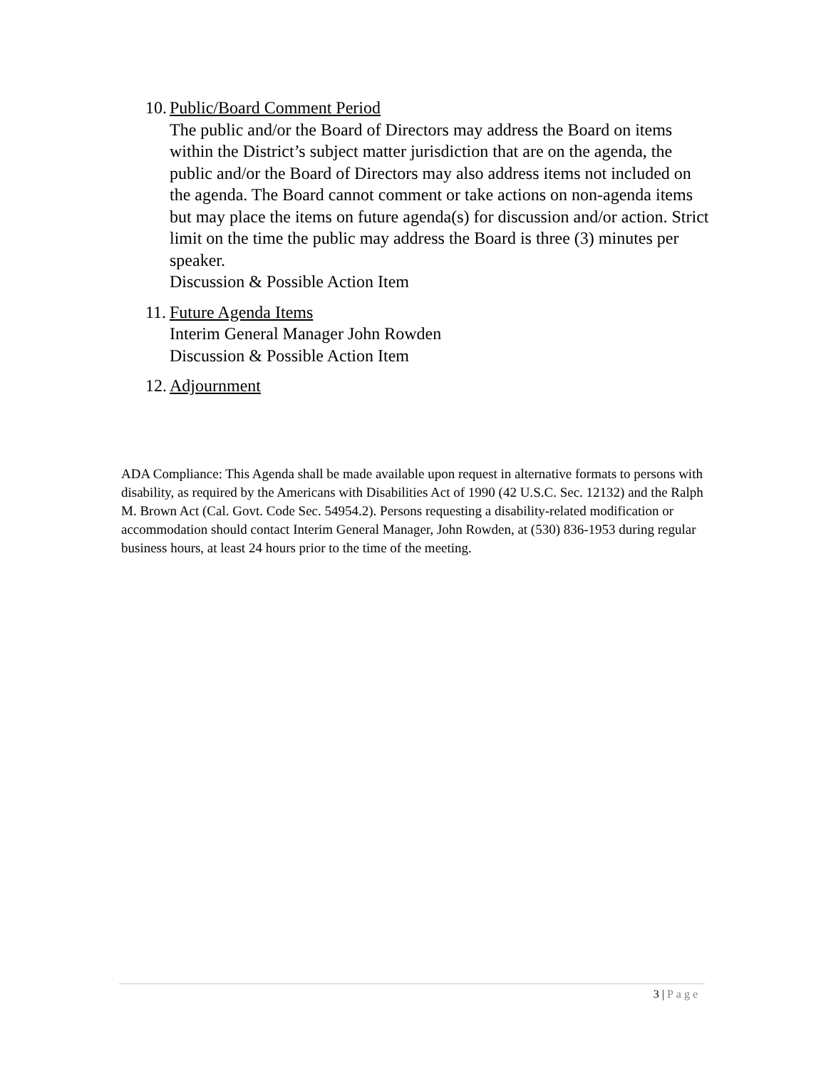10.
Public/Board Comment Period
The public and/or the Board of Directors may address the Board on items within the District’s subject matter jurisdiction that are on the agenda, the public and/or the Board of Directors may also address items not included on the agenda. The Board cannot comment or take actions on non-agenda items but may place the items on future agenda(s) for discussion and/or action. Strict limit on the time the public may address the Board is three (3) minutes per speaker.
Discussion & Possible Action Item
11.
Future Agenda Items
Interim General Manager John Rowden
Discussion & Possible Action Item
12.
Adjournment
ADA Compliance: This Agenda shall be made available upon request in alternative formats to persons with disability, as required by the Americans with Disabilities Act of 1990 (42 U.S.C. Sec. 12132) and the Ralph M. Brown Act (Cal. Govt. Code Sec. 54954.2). Persons requesting a disability-related modification or accommodation should contact Interim General Manager, John Rowden, at (530) 836-1953 during regular business hours, at least 24 hours prior to the time of the meeting.
3 | Page